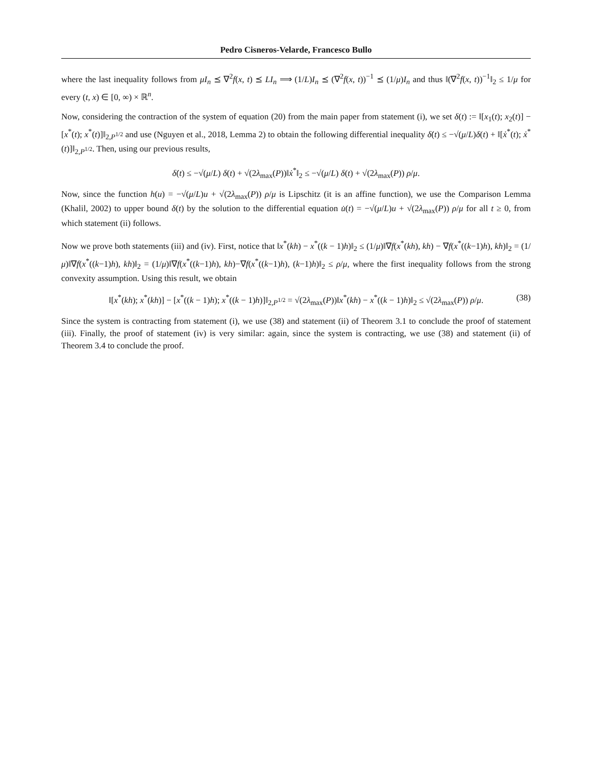Pedro Cisneros-Velarde, Francesco Bullo
where the last inequality follows from μI<sub>n</sub> ⪯ ∇<sup>2</sup>f(x, t) ⪯ LI<sub>n</sub> ⟹ (1/L)I<sub>n</sub> ⪯ (∇<sup>2</sup>f(x, t))<sup>−1</sup> ⪯ (1/μ)I<sub>n</sub> and thus ‖(∇<sup>2</sup>f(x, t))<sup>−1</sup>‖<sub>2</sub> ≤ 1/μ for every (t, x) ∈ [0, ∞) × ℝ<sup>n</sup>.
Now, considering the contraction of the system of equation (20) from the main paper from statement (i), we set δ(t) := ‖[x<sub>1</sub>(t); x<sub>2</sub>(t)] − [x<sup>*</sup>(t); x<sup>*</sup>(t)]‖<sub>2,P<sup>1/2</sup></sub> and use (Nguyen et al., 2018, Lemma 2) to obtain the following differential inequality δ̇(t) ≤ −√(μ/L)δ(t) + ‖[ẋ<sup>*</sup>(t); ẋ<sup>*</sup>(t)]‖<sub>2,P<sup>1/2</sup></sub>. Then, using our previous results,
δ̇(t) ≤ −√(μ/L) δ(t) + √(2λ<sub>max</sub>(P))‖ẋ<sup>*</sup>‖<sub>2</sub> ≤ −√(μ/L) δ(t) + √(2λ<sub>max</sub>(P)) ρ/μ.
Now, since the function h(u) = −√(μ/L)u + √(2λ<sub>max</sub>(P)) ρ/μ is Lipschitz (it is an affine function), we use the Comparison Lemma (Khalil, 2002) to upper bound δ(t) by the solution to the differential equation u̇(t) = −√(μ/L)u + √(2λ<sub>max</sub>(P)) ρ/μ for all t ≥ 0, from which statement (ii) follows.
Now we prove both statements (iii) and (iv). First, notice that ‖x<sup>*</sup>(kh) − x<sup>*</sup>((k − 1)h)‖<sub>2</sub> ≤ (1/μ)‖∇f(x<sup>*</sup>(kh), kh) − ∇f(x<sup>*</sup>((k−1)h), kh)‖<sub>2</sub> = (1/μ)‖∇f(x<sup>*</sup>((k−1)h), kh)‖<sub>2</sub> = (1/μ)‖∇f(x<sup>*</sup>((k−1)h), kh)−∇f(x<sup>*</sup>((k−1)h), (k−1)h)‖<sub>2</sub> ≤ ρ/μ, where the first inequality follows from the strong convexity assumption. Using this result, we obtain
‖[x<sup>*</sup>(kh); x<sup>*</sup>(kh)] − [x<sup>*</sup>((k − 1)h); x<sup>*</sup>((k − 1)h)]‖<sub>2,P<sup>1/2</sup></sub> = √(2λ<sub>max</sub>(P))‖x<sup>*</sup>(kh) − x<sup>*</sup>((k − 1)h)‖<sub>2</sub> ≤ √(2λ<sub>max</sub>(P)) ρ/μ. (38)
Since the system is contracting from statement (i), we use (38) and statement (ii) of Theorem 3.1 to conclude the proof of statement (iii). Finally, the proof of statement (iv) is very similar: again, since the system is contracting, we use (38) and statement (ii) of Theorem 3.4 to conclude the proof.